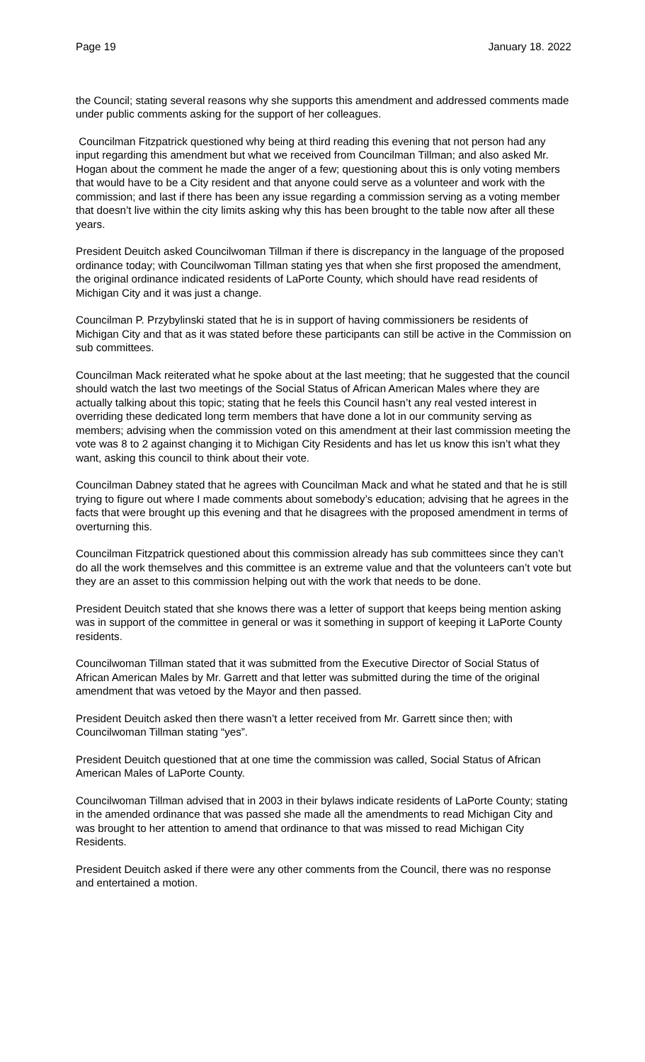Page 19 January 18. 2022
the Council; stating several reasons why she supports this amendment and addressed comments made under public comments asking for the support of her colleagues.
Councilman Fitzpatrick questioned why being at third reading this evening that not person had any input regarding this amendment but what we received from Councilman Tillman; and also asked Mr. Hogan about the comment he made the anger of a few; questioning about this is only voting members that would have to be a City resident and that anyone could serve as a volunteer and work with the commission; and last if there has been any issue regarding a commission serving as a voting member that doesn’t live within the city limits asking why this has been brought to the table now after all these years.
President Deuitch asked Councilwoman Tillman if there is discrepancy in the language of the proposed ordinance today; with Councilwoman Tillman stating yes that when she first proposed the amendment, the original ordinance indicated residents of LaPorte County, which should have read residents of Michigan City and it was just a change.
Councilman P. Przybylinski stated that he is in support of having commissioners be residents of Michigan City and that as it was stated before these participants can still be active in the Commission on sub committees.
Councilman Mack reiterated what he spoke about at the last meeting; that he suggested that the council should watch the last two meetings of the Social Status of African American Males where they are actually talking about this topic; stating that he feels this Council hasn’t any real vested interest in overriding these dedicated long term members that have done a lot in our community serving as members; advising when the commission voted on this amendment at their last commission meeting the vote was 8 to 2 against changing it to Michigan City Residents and has let us know this isn’t what they want, asking this council to think about their vote.
Councilman Dabney stated that he agrees with Councilman Mack and what he stated and that he is still trying to figure out where I made comments about somebody’s education; advising that he agrees in the facts that were brought up this evening and that he disagrees with the proposed amendment in terms of overturning this.
Councilman Fitzpatrick questioned about this commission already has sub committees since they can’t do all the work themselves and this committee is an extreme value and that the volunteers can’t vote but they are an asset to this commission helping out with the work that needs to be done.
President Deuitch stated that she knows there was a letter of support that keeps being mention asking was in support of the committee in general or was it something in support of keeping it LaPorte County residents.
Councilwoman Tillman stated that it was submitted from the Executive Director of Social Status of African American Males by Mr. Garrett and that letter was submitted during the time of the original amendment that was vetoed by the Mayor and then passed.
President Deuitch asked then there wasn’t a letter received from Mr. Garrett since then; with Councilwoman Tillman stating “yes”.
President Deuitch questioned that at one time the commission was called, Social Status of African American Males of LaPorte County.
Councilwoman Tillman advised that in 2003 in their bylaws indicate residents of LaPorte County; stating in the amended ordinance that was passed she made all the amendments to read Michigan City and was brought to her attention to amend that ordinance to that was missed to read Michigan City Residents.
President Deuitch asked if there were any other comments from the Council, there was no response and entertained a motion.